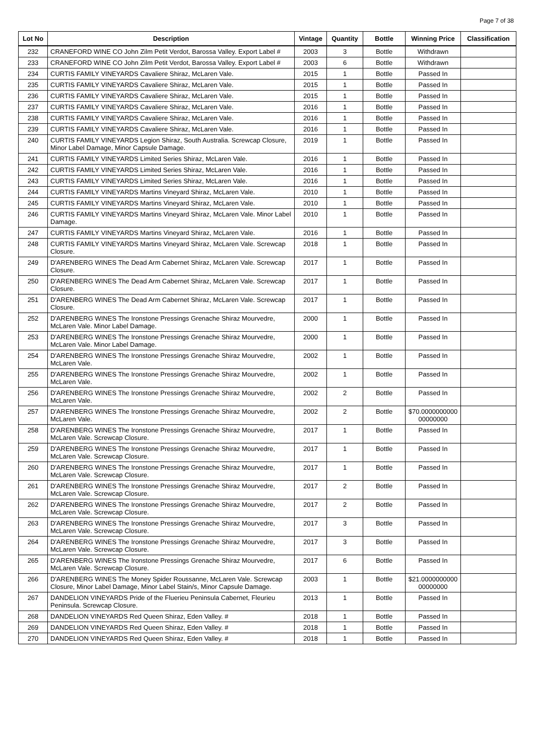Page 7 of 38
| Lot No | Description | Vintage | Quantity | Bottle | Winning Price | Classification |
| --- | --- | --- | --- | --- | --- | --- |
| 232 | CRANEFORD WINE CO John Zilm Petit Verdot, Barossa Valley. Export Label # | 2003 | 3 | Bottle | Withdrawn | |
| 233 | CRANEFORD WINE CO John Zilm Petit Verdot, Barossa Valley. Export Label # | 2003 | 6 | Bottle | Withdrawn | |
| 234 | CURTIS FAMILY VINEYARDS Cavaliere Shiraz, McLaren Vale. | 2015 | 1 | Bottle | Passed In | |
| 235 | CURTIS FAMILY VINEYARDS Cavaliere Shiraz, McLaren Vale. | 2015 | 1 | Bottle | Passed In | |
| 236 | CURTIS FAMILY VINEYARDS Cavaliere Shiraz, McLaren Vale. | 2015 | 1 | Bottle | Passed In | |
| 237 | CURTIS FAMILY VINEYARDS Cavaliere Shiraz, McLaren Vale. | 2016 | 1 | Bottle | Passed In | |
| 238 | CURTIS FAMILY VINEYARDS Cavaliere Shiraz, McLaren Vale. | 2016 | 1 | Bottle | Passed In | |
| 239 | CURTIS FAMILY VINEYARDS Cavaliere Shiraz, McLaren Vale. | 2016 | 1 | Bottle | Passed In | |
| 240 | CURTIS FAMILY VINEYARDS Legion Shiraz, South Australia. Screwcap Closure, Minor Label Damage, Minor Capsule Damage. | 2019 | 1 | Bottle | Passed In | |
| 241 | CURTIS FAMILY VINEYARDS Limited Series Shiraz, McLaren Vale. | 2016 | 1 | Bottle | Passed In | |
| 242 | CURTIS FAMILY VINEYARDS Limited Series Shiraz, McLaren Vale. | 2016 | 1 | Bottle | Passed In | |
| 243 | CURTIS FAMILY VINEYARDS Limited Series Shiraz, McLaren Vale. | 2016 | 1 | Bottle | Passed In | |
| 244 | CURTIS FAMILY VINEYARDS Martins Vineyard Shiraz, McLaren Vale. | 2010 | 1 | Bottle | Passed In | |
| 245 | CURTIS FAMILY VINEYARDS Martins Vineyard Shiraz, McLaren Vale. | 2010 | 1 | Bottle | Passed In | |
| 246 | CURTIS FAMILY VINEYARDS Martins Vineyard Shiraz, McLaren Vale. Minor Label Damage. | 2010 | 1 | Bottle | Passed In | |
| 247 | CURTIS FAMILY VINEYARDS Martins Vineyard Shiraz, McLaren Vale. | 2016 | 1 | Bottle | Passed In | |
| 248 | CURTIS FAMILY VINEYARDS Martins Vineyard Shiraz, McLaren Vale. Screwcap Closure. | 2018 | 1 | Bottle | Passed In | |
| 249 | D'ARENBERG WINES The Dead Arm Cabernet Shiraz, McLaren Vale. Screwcap Closure. | 2017 | 1 | Bottle | Passed In | |
| 250 | D'ARENBERG WINES The Dead Arm Cabernet Shiraz, McLaren Vale. Screwcap Closure. | 2017 | 1 | Bottle | Passed In | |
| 251 | D'ARENBERG WINES The Dead Arm Cabernet Shiraz, McLaren Vale. Screwcap Closure. | 2017 | 1 | Bottle | Passed In | |
| 252 | D'ARENBERG WINES The Ironstone Pressings Grenache Shiraz Mourvedre, McLaren Vale. Minor Label Damage. | 2000 | 1 | Bottle | Passed In | |
| 253 | D'ARENBERG WINES The Ironstone Pressings Grenache Shiraz Mourvedre, McLaren Vale. Minor Label Damage. | 2000 | 1 | Bottle | Passed In | |
| 254 | D'ARENBERG WINES The Ironstone Pressings Grenache Shiraz Mourvedre, McLaren Vale. | 2002 | 1 | Bottle | Passed In | |
| 255 | D'ARENBERG WINES The Ironstone Pressings Grenache Shiraz Mourvedre, McLaren Vale. | 2002 | 1 | Bottle | Passed In | |
| 256 | D'ARENBERG WINES The Ironstone Pressings Grenache Shiraz Mourvedre, McLaren Vale. | 2002 | 2 | Bottle | Passed In | |
| 257 | D'ARENBERG WINES The Ironstone Pressings Grenache Shiraz Mourvedre, McLaren Vale. | 2002 | 2 | Bottle | $70.0000000000 00000000 | |
| 258 | D'ARENBERG WINES The Ironstone Pressings Grenache Shiraz Mourvedre, McLaren Vale. Screwcap Closure. | 2017 | 1 | Bottle | Passed In | |
| 259 | D'ARENBERG WINES The Ironstone Pressings Grenache Shiraz Mourvedre, McLaren Vale. Screwcap Closure. | 2017 | 1 | Bottle | Passed In | |
| 260 | D'ARENBERG WINES The Ironstone Pressings Grenache Shiraz Mourvedre, McLaren Vale. Screwcap Closure. | 2017 | 1 | Bottle | Passed In | |
| 261 | D'ARENBERG WINES The Ironstone Pressings Grenache Shiraz Mourvedre, McLaren Vale. Screwcap Closure. | 2017 | 2 | Bottle | Passed In | |
| 262 | D'ARENBERG WINES The Ironstone Pressings Grenache Shiraz Mourvedre, McLaren Vale. Screwcap Closure. | 2017 | 2 | Bottle | Passed In | |
| 263 | D'ARENBERG WINES The Ironstone Pressings Grenache Shiraz Mourvedre, McLaren Vale. Screwcap Closure. | 2017 | 3 | Bottle | Passed In | |
| 264 | D'ARENBERG WINES The Ironstone Pressings Grenache Shiraz Mourvedre, McLaren Vale. Screwcap Closure. | 2017 | 3 | Bottle | Passed In | |
| 265 | D'ARENBERG WINES The Ironstone Pressings Grenache Shiraz Mourvedre, McLaren Vale. Screwcap Closure. | 2017 | 6 | Bottle | Passed In | |
| 266 | D'ARENBERG WINES The Money Spider Roussanne, McLaren Vale. Screwcap Closure, Minor Label Damage, Minor Label Stain/s, Minor Capsule Damage. | 2003 | 1 | Bottle | $21.0000000000 00000000 | |
| 267 | DANDELION VINEYARDS Pride of the Fluerieu Peninsula Cabernet, Fleurieu Peninsula. Screwcap Closure. | 2013 | 1 | Bottle | Passed In | |
| 268 | DANDELION VINEYARDS Red Queen Shiraz, Eden Valley. # | 2018 | 1 | Bottle | Passed In | |
| 269 | DANDELION VINEYARDS Red Queen Shiraz, Eden Valley. # | 2018 | 1 | Bottle | Passed In | |
| 270 | DANDELION VINEYARDS Red Queen Shiraz, Eden Valley. # | 2018 | 1 | Bottle | Passed In | |